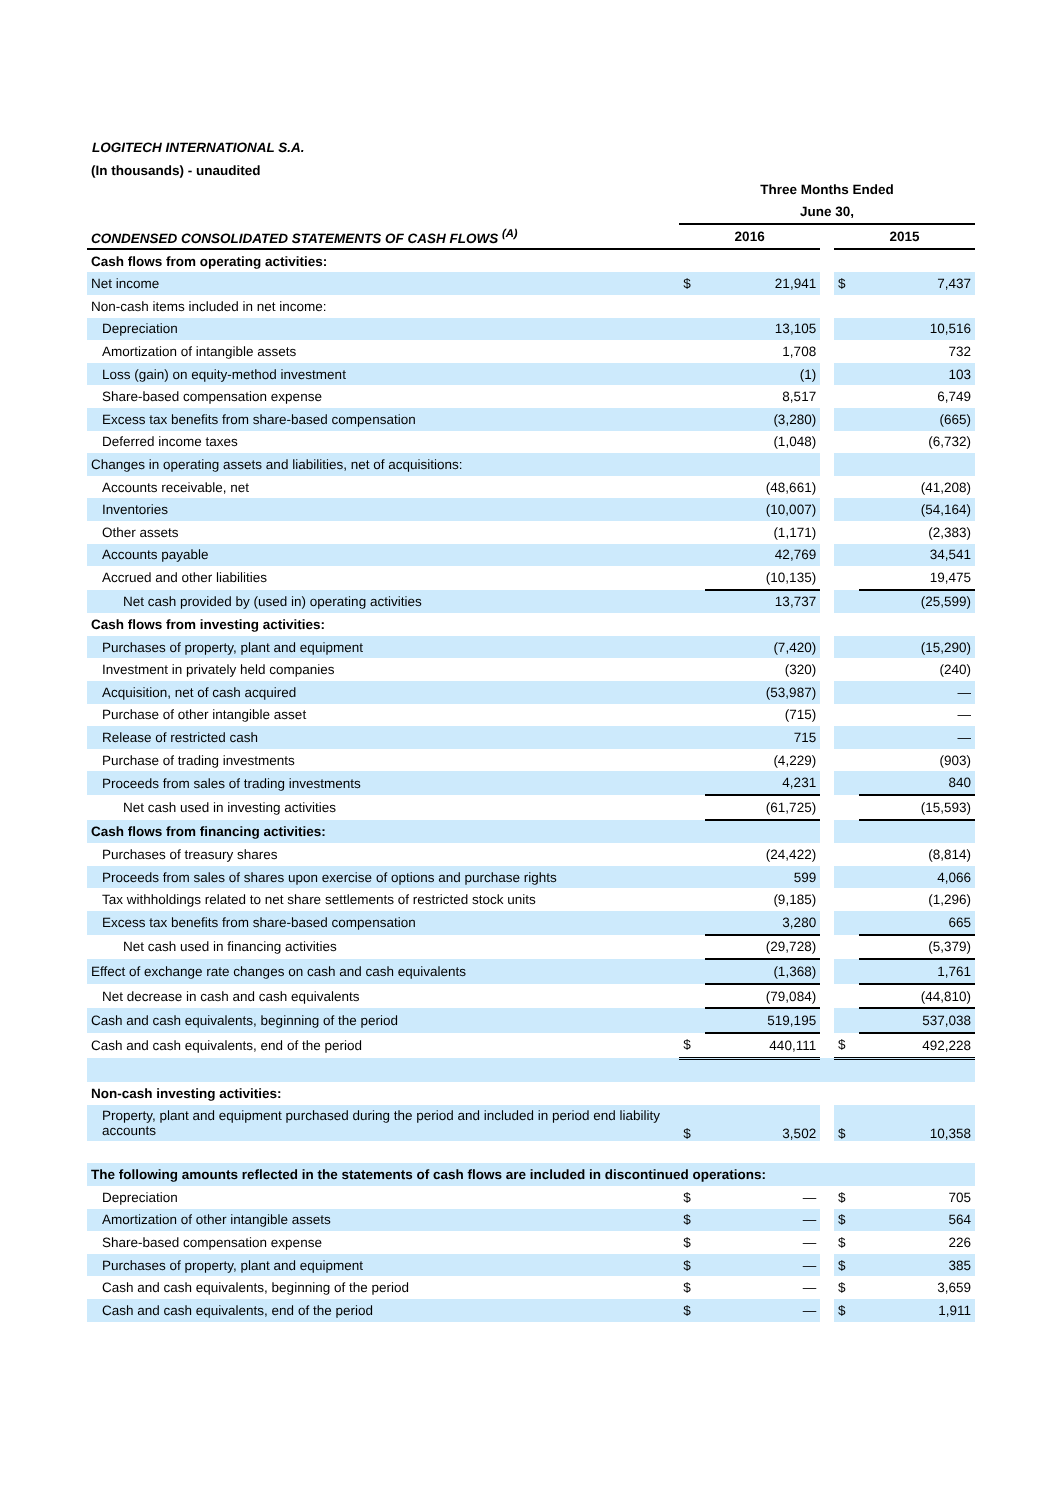LOGITECH INTERNATIONAL S.A.
(In thousands) - unaudited
| | Three Months Ended | | | | |
| --- | --- | --- | --- | --- | --- |
| | June 30, | | | | |
| CONDENSED CONSOLIDATED STATEMENTS OF CASH FLOWS <sup>(A)</sup> | 2016 | | | 2015 | |
| Cash flows from operating activities: | | | | | |
| Net income | $ | 21,941 | | $ | 7,437 |
| Non-cash items included in net income: | | | | | |
| Depreciation | | 13,105 | | | 10,516 |
| Amortization of intangible assets | | 1,708 | | | 732 |
| Loss (gain) on equity-method investment | | (1) | | | 103 |
| Share-based compensation expense | | 8,517 | | | 6,749 |
| Excess tax benefits from share-based compensation | | (3,280) | | | (665) |
| Deferred income taxes | | (1,048) | | | (6,732) |
| Changes in operating assets and liabilities, net of acquisitions: | | | | | |
| Accounts receivable, net | | (48,661) | | | (41,208) |
| Inventories | | (10,007) | | | (54,164) |
| Other assets | | (1,171) | | | (2,383) |
| Accounts payable | | 42,769 | | | 34,541 |
| Accrued and other liabilities | | (10,135) | | | 19,475 |
| Net cash provided by (used in) operating activities | | 13,737 | | | (25,599) |
| Cash flows from investing activities: | | | | | |
| Purchases of property, plant and equipment | | (7,420) | | | (15,290) |
| Investment in privately held companies | | (320) | | | (240) |
| Acquisition, net of cash acquired | | (53,987) | | | — |
| Purchase of other intangible asset | | (715) | | | — |
| Release of restricted cash | | 715 | | | — |
| Purchase of trading investments | | (4,229) | | | (903) |
| Proceeds from sales of trading investments | | 4,231 | | | 840 |
| Net cash used in investing activities | | (61,725) | | | (15,593) |
| Cash flows from financing activities: | | | | | |
| Purchases of treasury shares | | (24,422) | | | (8,814) |
| Proceeds from sales of shares upon exercise of options and purchase rights | | 599 | | | 4,066 |
| Tax withholdings related to net share settlements of restricted stock units | | (9,185) | | | (1,296) |
| Excess tax benefits from share-based compensation | | 3,280 | | | 665 |
| Net cash used in financing activities | | (29,728) | | | (5,379) |
| Effect of exchange rate changes on cash and cash equivalents | | (1,368) | | | 1,761 |
| Net decrease in cash and cash equivalents | | (79,084) | | | (44,810) |
| Cash and cash equivalents, beginning of the period | | 519,195 | | | 537,038 |
| Cash and cash equivalents, end of the period | $ | 440,111 | | $ | 492,228 |
| Non-cash investing activities: | | | | | |
| Property, plant and equipment purchased during the period and included in period end liability accounts | $ | 3,502 | | $ | 10,358 |
| The following amounts reflected in the statements of cash flows are included in discontinued operations: | | | | | |
| Depreciation | $ | — | | $ | 705 |
| Amortization of other intangible assets | $ | — | | $ | 564 |
| Share-based compensation expense | $ | — | | $ | 226 |
| Purchases of property, plant and equipment | $ | — | | $ | 385 |
| Cash and cash equivalents, beginning of the period | $ | — | | $ | 3,659 |
| Cash and cash equivalents, end of the period | $ | — | | $ | 1,911 |